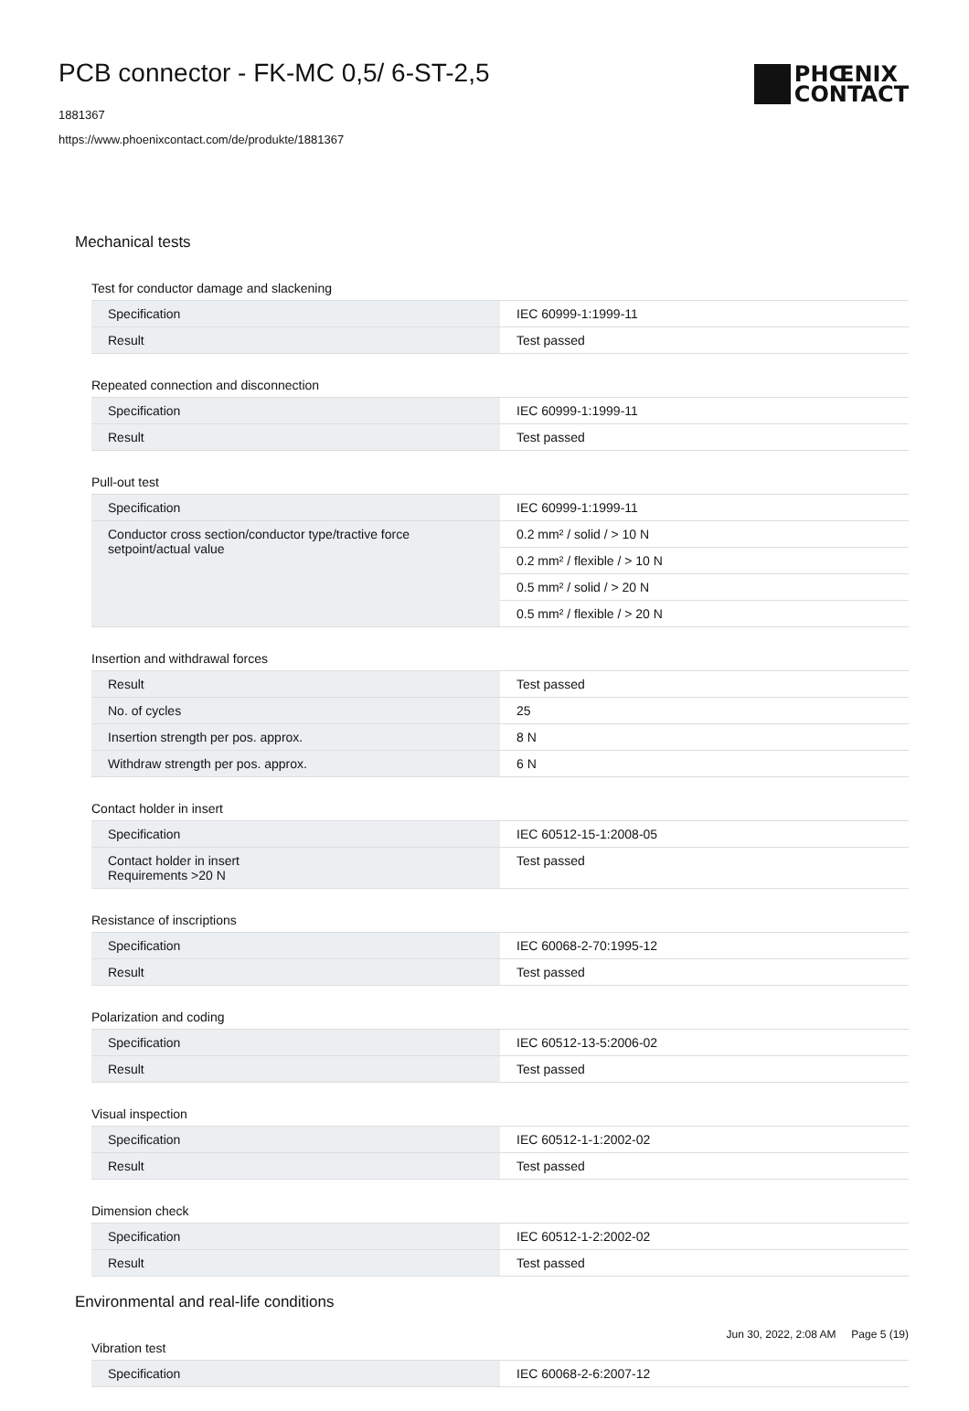PCB connector - FK-MC 0,5/ 6-ST-2,5
1881367
https://www.phoenixcontact.com/de/produkte/1881367
PHŒNIX
CONTACT
Mechanical tests
Test for conductor damage and slackening
| Specification | IEC 60999-1:1999-11 |
| Result | Test passed |
Repeated connection and disconnection
| Specification | IEC 60999-1:1999-11 |
| Result | Test passed |
Pull-out test
| Specification | IEC 60999-1:1999-11 |
| Conductor cross section/conductor type/tractive force setpoint/actual value | 0.2 mm² / solid / > 10 N |
| | 0.2 mm² / flexible / > 10 N |
| | 0.5 mm² / solid / > 20 N |
| | 0.5 mm² / flexible / > 20 N |
Insertion and withdrawal forces
| Result | Test passed |
| No. of cycles | 25 |
| Insertion strength per pos. approx. | 8 N |
| Withdraw strength per pos. approx. | 6 N |
Contact holder in insert
| Specification | IEC 60512-15-1:2008-05 |
| Contact holder in insert Requirements >20 N | Test passed |
Resistance of inscriptions
| Specification | IEC 60068-2-70:1995-12 |
| Result | Test passed |
Polarization and coding
| Specification | IEC 60512-13-5:2006-02 |
| Result | Test passed |
Visual inspection
| Specification | IEC 60512-1-1:2002-02 |
| Result | Test passed |
Dimension check
| Specification | IEC 60512-1-2:2002-02 |
| Result | Test passed |
Environmental and real-life conditions
Vibration test
| Specification | IEC 60068-2-6:2007-12 |
Jun 30, 2022, 2:08 AM Page 5 (19)